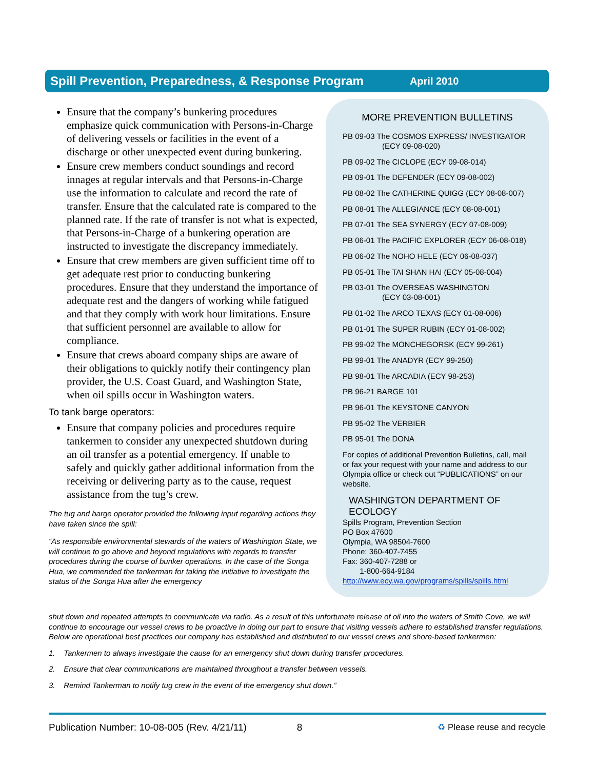Spill Prevention, Preparedness, & Response Program April 2010
Ensure that the company’s bunkering procedures emphasize quick communication with Persons-in-Charge of delivering vessels or facilities in the event of a discharge or other unexpected event during bunkering.
Ensure crew members conduct soundings and record innages at regular intervals and that Persons-in-Charge use the information to calculate and record the rate of transfer. Ensure that the calculated rate is compared to the planned rate. If the rate of transfer is not what is expected, that Persons-in-Charge of a bunkering operation are instructed to investigate the discrepancy immediately.
Ensure that crew members are given sufficient time off to get adequate rest prior to conducting bunkering procedures. Ensure that they understand the importance of adequate rest and the dangers of working while fatigued and that they comply with work hour limitations. Ensure that sufficient personnel are available to allow for compliance.
Ensure that crews aboard company ships are aware of their obligations to quickly notify their contingency plan provider, the U.S. Coast Guard, and Washington State, when oil spills occur in Washington waters.
To tank barge operators:
Ensure that company policies and procedures require tankermen to consider any unexpected shutdown during an oil transfer as a potential emergency. If unable to safely and quickly gather additional information from the receiving or delivering party as to the cause, request assistance from the tug’s crew.
The tug and barge operator provided the following input regarding actions they have taken since the spill:
“As responsible environmental stewards of the waters of Washington State, we will continue to go above and beyond regulations with regards to transfer procedures during the course of bunker operations. In the case of the Songa Hua, we commended the tankerman for taking the initiative to investigate the status of the Songa Hua after the emergency
MORE PREVENTION BULLETINS
PB 09-03 The COSMOS EXPRESS/ INVESTIGATOR
(ECY 09-08-020)
PB 09-02 The CICLOPE (ECY 09-08-014)
PB 09-01 The DEFENDER (ECY 09-08-002)
PB 08-02 The CATHERINE QUIGG (ECY 08-08-007)
PB 08-01 The ALLEGIANCE (ECY 08-08-001)
PB 07-01 The SEA SYNERGY (ECY 07-08-009)
PB 06-01 The PACIFIC EXPLORER (ECY 06-08-018)
PB 06-02 The NOHO HELE (ECY 06-08-037)
PB 05-01 The TAI SHAN HAI (ECY 05-08-004)
PB 03-01 The OVERSEAS WASHINGTON
(ECY 03-08-001)
PB 01-02 The ARCO TEXAS (ECY 01-08-006)
PB 01-01 The SUPER RUBIN (ECY 01-08-002)
PB 99-02 The MONCHEGORSK (ECY 99-261)
PB 99-01 The ANADYR (ECY 99-250)
PB 98-01 The ARCADIA (ECY 98-253)
PB 96-21 BARGE 101
PB 96-01 The KEYSTONE CANYON
PB 95-02 The VERBIER
PB 95-01 The DONA
For copies of additional Prevention Bulletins, call, mail or fax your request with your name and address to our Olympia office or check out “PUBLICATIONS” on our website.
WASHINGTON DEPARTMENT OF ECOLOGY
Spills Program, Prevention Section
PO Box 47600
Olympia, WA 98504-7600
Phone: 360-407-7455
Fax: 360-407-7288 or
1-800-664-9184
http://www.ecy.wa.gov/programs/spills/spills.html
shut down and repeated attempts to communicate via radio. As a result of this unfortunate release of oil into the waters of Smith Cove, we will continue to encourage our vessel crews to be proactive in doing our part to ensure that visiting vessels adhere to established transfer regulations. Below are operational best practices our company has established and distributed to our vessel crews and shore-based tankermen:
1. Tankermen to always investigate the cause for an emergency shut down during transfer procedures.
2. Ensure that clear communications are maintained throughout a transfer between vessels.
3. Remind Tankerman to notify tug crew in the event of the emergency shut down.”
Publication Number: 10-08-005 (Rev. 4/21/11) 8 ♻ Please reuse and recycle